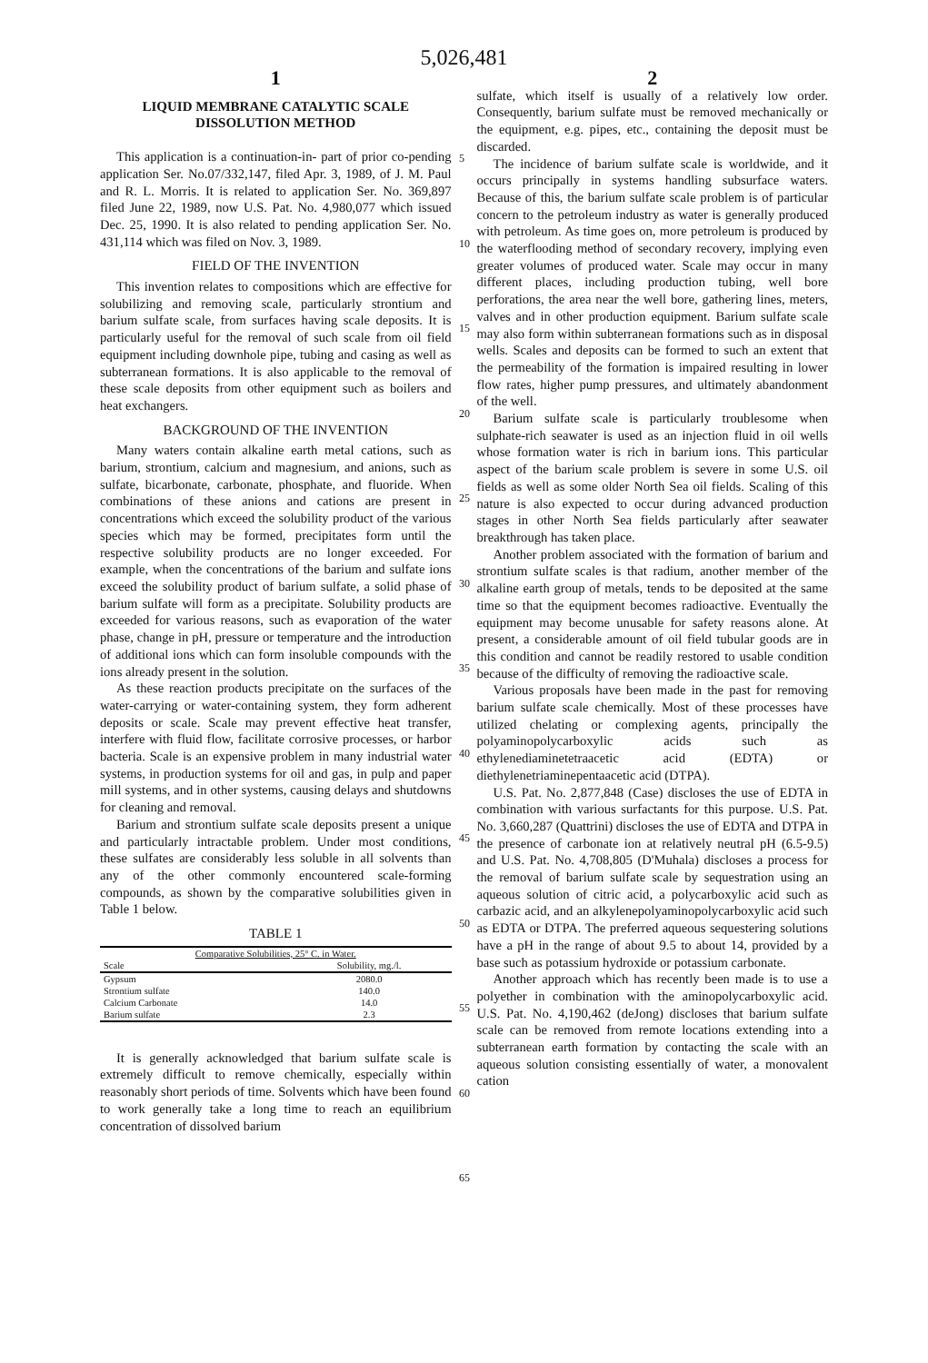5,026,481
1
LIQUID MEMBRANE CATALYTIC SCALE
DISSOLUTION METHOD
This application is a continuation-in- part of prior co-pending application Ser. No.07/332,147, filed Apr. 3, 1989, of J. M. Paul and R. L. Morris. It is related to application Ser. No. 369,897 filed June 22, 1989, now U.S. Pat. No. 4,980,077 which issued Dec. 25, 1990. It is also related to pending application Ser. No. 431,114 which was filed on Nov. 3, 1989.
FIELD OF THE INVENTION
This invention relates to compositions which are effective for solubilizing and removing scale, particularly strontium and barium sulfate scale, from surfaces having scale deposits. It is particularly useful for the removal of such scale from oil field equipment including downhole pipe, tubing and casing as well as subterranean formations. It is also applicable to the removal of these scale deposits from other equipment such as boilers and heat exchangers.
BACKGROUND OF THE INVENTION
Many waters contain alkaline earth metal cations, such as barium, strontium, calcium and magnesium, and anions, such as sulfate, bicarbonate, carbonate, phosphate, and fluoride. When combinations of these anions and cations are present in concentrations which exceed the solubility product of the various species which may be formed, precipitates form until the respective solubility products are no longer exceeded. For example, when the concentrations of the barium and sulfate ions exceed the solubility product of barium sulfate, a solid phase of barium sulfate will form as a precipitate. Solubility products are exceeded for various reasons, such as evaporation of the water phase, change in pH, pressure or temperature and the introduction of additional ions which can form insoluble compounds with the ions already present in the solution.
As these reaction products precipitate on the surfaces of the water-carrying or water-containing system, they form adherent deposits or scale. Scale may prevent effective heat transfer, interfere with fluid flow, facilitate corrosive processes, or harbor bacteria. Scale is an expensive problem in many industrial water systems, in production systems for oil and gas, in pulp and paper mill systems, and in other systems, causing delays and shutdowns for cleaning and removal.
Barium and strontium sulfate scale deposits present a unique and particularly intractable problem. Under most conditions, these sulfates are considerably less soluble in all solvents than any of the other commonly encountered scale-forming compounds, as shown by the comparative solubilities given in Table 1 below.
TABLE 1
| Comparative Solubilities, 25° C. in Water. | |
| --- | --- |
| Scale | Solubility, mg./l. |
| Gypsum | 2080.0 |
| Strontium sulfate | 140.0 |
| Calcium Carbonate | 14.0 |
| Barium sulfate | 2.3 |
It is generally acknowledged that barium sulfate scale is extremely difficult to remove chemically, especially within reasonably short periods of time. Solvents which have been found to work generally take a long time to reach an equilibrium concentration of dissolved barium
2
sulfate, which itself is usually of a relatively low order. Consequently, barium sulfate must be removed mechanically or the equipment, e.g. pipes, etc., containing the deposit must be discarded.
The incidence of barium sulfate scale is worldwide, and it occurs principally in systems handling subsurface waters. Because of this, the barium sulfate scale problem is of particular concern to the petroleum industry as water is generally produced with petroleum. As time goes on, more petroleum is produced by the waterflooding method of secondary recovery, implying even greater volumes of produced water. Scale may occur in many different places, including production tubing, well bore perforations, the area near the well bore, gathering lines, meters, valves and in other production equipment. Barium sulfate scale may also form within subterranean formations such as in disposal wells. Scales and deposits can be formed to such an extent that the permeability of the formation is impaired resulting in lower flow rates, higher pump pressures, and ultimately abandonment of the well.
Barium sulfate scale is particularly troublesome when sulphate-rich seawater is used as an injection fluid in oil wells whose formation water is rich in barium ions. This particular aspect of the barium scale problem is severe in some U.S. oil fields as well as some older North Sea oil fields. Scaling of this nature is also expected to occur during advanced production stages in other North Sea fields particularly after seawater breakthrough has taken place.
Another problem associated with the formation of barium and strontium sulfate scales is that radium, another member of the alkaline earth group of metals, tends to be deposited at the same time so that the equipment becomes radioactive. Eventually the equipment may become unusable for safety reasons alone. At present, a considerable amount of oil field tubular goods are in this condition and cannot be readily restored to usable condition because of the difficulty of removing the radioactive scale.
Various proposals have been made in the past for removing barium sulfate scale chemically. Most of these processes have utilized chelating or complexing agents, principally the polyaminopolycarboxylic acids such as ethylenediaminetetraacetic acid (EDTA) or diethylenetriaminepentaacetic acid (DTPA).
U.S. Pat. No. 2,877,848 (Case) discloses the use of EDTA in combination with various surfactants for this purpose. U.S. Pat. No. 3,660,287 (Quattrini) discloses the use of EDTA and DTPA in the presence of carbonate ion at relatively neutral pH (6.5-9.5) and U.S. Pat. No. 4,708,805 (D'Muhala) discloses a process for the removal of barium sulfate scale by sequestration using an aqueous solution of citric acid, a polycarboxylic acid such as carbazic acid, and an alkylenepolyaminopolycarboxylic acid such as EDTA or DTPA. The preferred aqueous sequestering solutions have a pH in the range of about 9.5 to about 14, provided by a base such as potassium hydroxide or potassium carbonate.
Another approach which has recently been made is to use a polyether in combination with the aminopolycarboxylic acid. U.S. Pat. No. 4,190,462 (deJong) discloses that barium sulfate scale can be removed from remote locations extending into a subterranean earth formation by contacting the scale with an aqueous solution consisting essentially of water, a monovalent cation
5
10
15
20
25
30
35
40
45
50
55
60
65